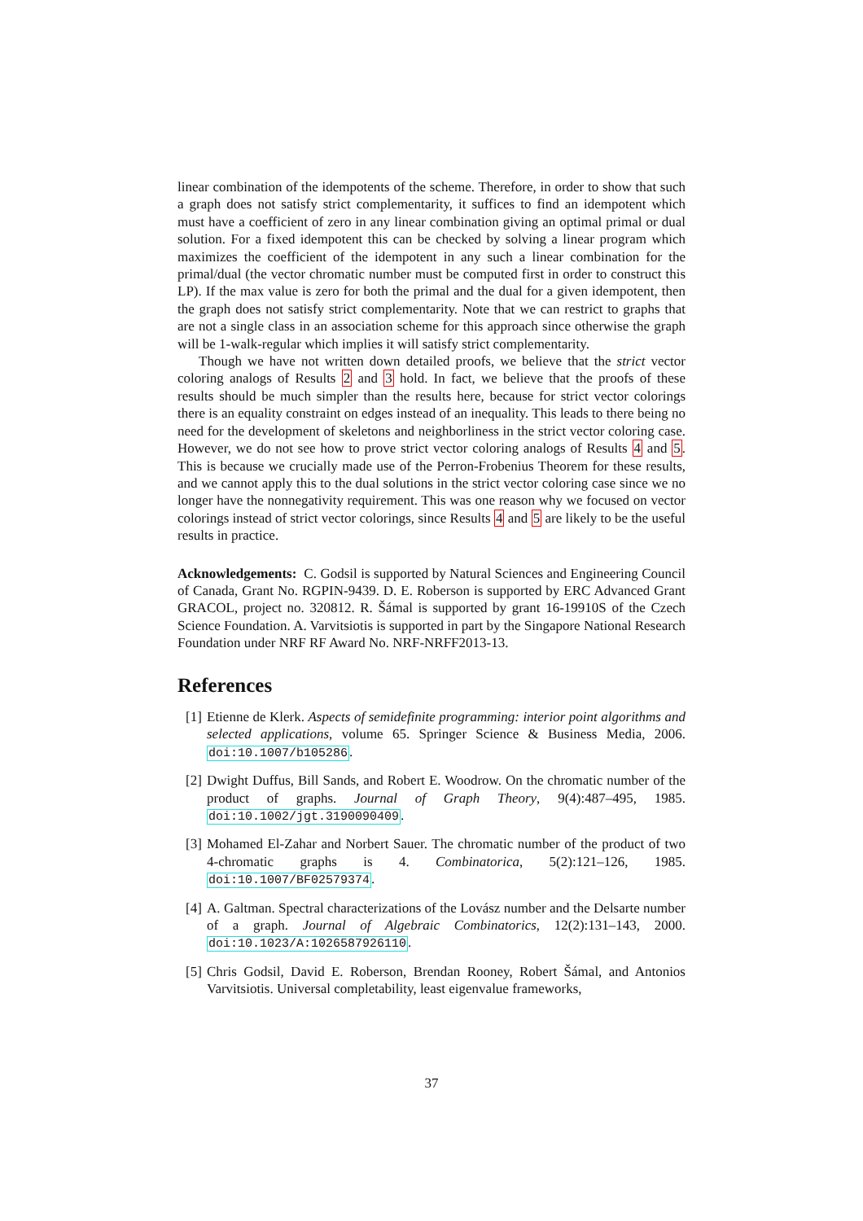linear combination of the idempotents of the scheme. Therefore, in order to show that such a graph does not satisfy strict complementarity, it suffices to find an idempotent which must have a coefficient of zero in any linear combination giving an optimal primal or dual solution. For a fixed idempotent this can be checked by solving a linear program which maximizes the coefficient of the idempotent in any such a linear combination for the primal/dual (the vector chromatic number must be computed first in order to construct this LP). If the max value is zero for both the primal and the dual for a given idempotent, then the graph does not satisfy strict complementarity. Note that we can restrict to graphs that are not a single class in an association scheme for this approach since otherwise the graph will be 1-walk-regular which implies it will satisfy strict complementarity.
Though we have not written down detailed proofs, we believe that the strict vector coloring analogs of Results 2 and 3 hold. In fact, we believe that the proofs of these results should be much simpler than the results here, because for strict vector colorings there is an equality constraint on edges instead of an inequality. This leads to there being no need for the development of skeletons and neighborliness in the strict vector coloring case. However, we do not see how to prove strict vector coloring analogs of Results 4 and 5. This is because we crucially made use of the Perron-Frobenius Theorem for these results, and we cannot apply this to the dual solutions in the strict vector coloring case since we no longer have the nonnegativity requirement. This was one reason why we focused on vector colorings instead of strict vector colorings, since Results 4 and 5 are likely to be the useful results in practice.
Acknowledgements: C. Godsil is supported by Natural Sciences and Engineering Council of Canada, Grant No. RGPIN-9439. D. E. Roberson is supported by ERC Advanced Grant GRACOL, project no. 320812. R. Šámal is supported by grant 16-19910S of the Czech Science Foundation. A. Varvitsiotis is supported in part by the Singapore National Research Foundation under NRF RF Award No. NRF-NRFF2013-13.
References
[1] Etienne de Klerk. Aspects of semidefinite programming: interior point algorithms and selected applications, volume 65. Springer Science & Business Media, 2006. doi:10.1007/b105286.
[2] Dwight Duffus, Bill Sands, and Robert E. Woodrow. On the chromatic number of the product of graphs. Journal of Graph Theory, 9(4):487–495, 1985. doi:10.1002/jgt.3190090409.
[3] Mohamed El-Zahar and Norbert Sauer. The chromatic number of the product of two 4-chromatic graphs is 4. Combinatorica, 5(2):121–126, 1985. doi:10.1007/BF02579374.
[4] A. Galtman. Spectral characterizations of the Lovász number and the Delsarte number of a graph. Journal of Algebraic Combinatorics, 12(2):131–143, 2000. doi:10.1023/A:1026587926110.
[5] Chris Godsil, David E. Roberson, Brendan Rooney, Robert Šámal, and Antonios Varvitsiotis. Universal completability, least eigenvalue frameworks,
37